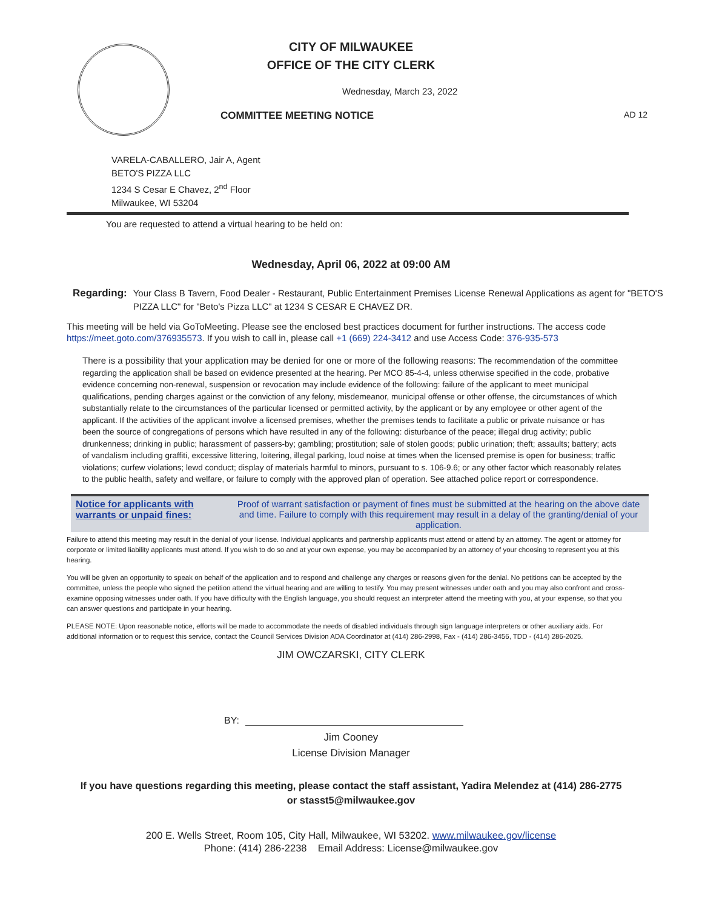CITY OF MILWAUKEE
OFFICE OF THE CITY CLERK
Wednesday, March 23, 2022
COMMITTEE MEETING NOTICE AD 12
VARELA-CABALLERO, Jair A, Agent
BETO'S PIZZA LLC
1234 S Cesar E Chavez, 2<sup>nd</sup> Floor
Milwaukee, WI 53204
You are requested to attend a virtual hearing to be held on:
Wednesday, April 06, 2022 at 09:00 AM
Regarding: Your Class B Tavern, Food Dealer - Restaurant, Public Entertainment Premises License Renewal Applications as agent for "BETO'S PIZZA LLC" for "Beto's Pizza LLC" at 1234 S CESAR E CHAVEZ DR.
This meeting will be held via GoToMeeting. Please see the enclosed best practices document for further instructions. The access code https://meet.goto.com/376935573. If you wish to call in, please call +1 (669) 224-3412 and use Access Code: 376-935-573
There is a possibility that your application may be denied for one or more of the following reasons: The recommendation of the committee regarding the application shall be based on evidence presented at the hearing. Per MCO 85-4-4, unless otherwise specified in the code, probative evidence concerning non-renewal, suspension or revocation may include evidence of the following: failure of the applicant to meet municipal qualifications, pending charges against or the conviction of any felony, misdemeanor, municipal offense or other offense, the circumstances of which substantially relate to the circumstances of the particular licensed or permitted activity, by the applicant or by any employee or other agent of the applicant. If the activities of the applicant involve a licensed premises, whether the premises tends to facilitate a public or private nuisance or has been the source of congregations of persons which have resulted in any of the following: disturbance of the peace; illegal drug activity; public drunkenness; drinking in public; harassment of passers-by; gambling; prostitution; sale of stolen goods; public urination; theft; assaults; battery; acts of vandalism including graffiti, excessive littering, loitering, illegal parking, loud noise at times when the licensed premise is open for business; traffic violations; curfew violations; lewd conduct; display of materials harmful to minors, pursuant to s. 106-9.6; or any other factor which reasonably relates to the public health, safety and welfare, or failure to comply with the approved plan of operation. See attached police report or correspondence.
Notice for applicants with warrants or unpaid fines:
Proof of warrant satisfaction or payment of fines must be submitted at the hearing on the above date and time. Failure to comply with this requirement may result in a delay of the granting/denial of your application.
Failure to attend this meeting may result in the denial of your license. Individual applicants and partnership applicants must attend or attend by an attorney. The agent or attorney for corporate or limited liability applicants must attend. If you wish to do so and at your own expense, you may be accompanied by an attorney of your choosing to represent you at this hearing.
You will be given an opportunity to speak on behalf of the application and to respond and challenge any charges or reasons given for the denial. No petitions can be accepted by the committee, unless the people who signed the petition attend the virtual hearing and are willing to testify. You may present witnesses under oath and you may also confront and cross-examine opposing witnesses under oath. If you have difficulty with the English language, you should request an interpreter attend the meeting with you, at your expense, so that you can answer questions and participate in your hearing.
PLEASE NOTE: Upon reasonable notice, efforts will be made to accommodate the needs of disabled individuals through sign language interpreters or other auxiliary aids. For additional information or to request this service, contact the Council Services Division ADA Coordinator at (414) 286-2998, Fax - (414) 286-3456, TDD - (414) 286-2025.
JIM OWCZARSKI, CITY CLERK
BY:
Jim Cooney
License Division Manager
If you have questions regarding this meeting, please contact the staff assistant, Yadira Melendez at (414) 286-2775
or stasst5@milwaukee.gov
200 E. Wells Street, Room 105, City Hall, Milwaukee, WI 53202. www.milwaukee.gov/license
Phone: (414) 286-2238 Email Address: License@milwaukee.gov